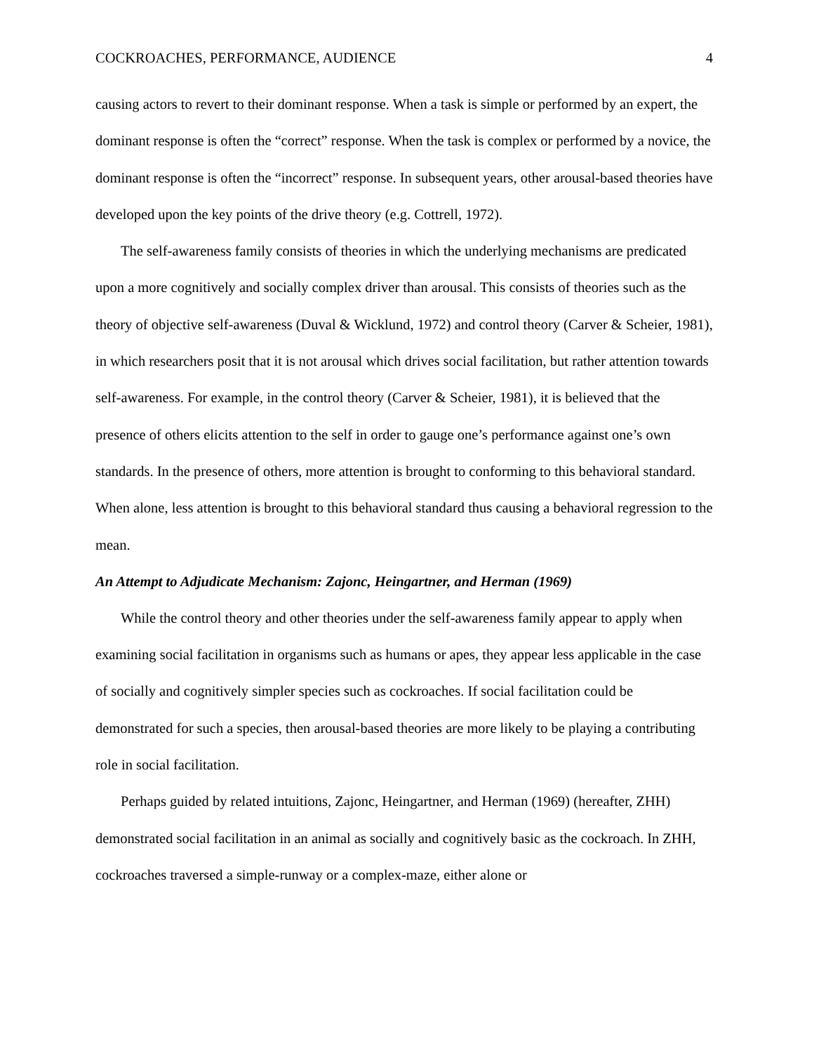COCKROACHES, PERFORMANCE, AUDIENCE 4
causing actors to revert to their dominant response. When a task is simple or performed by an expert, the dominant response is often the “correct” response. When the task is complex or performed by a novice, the dominant response is often the “incorrect” response. In subsequent years, other arousal-based theories have developed upon the key points of the drive theory (e.g. Cottrell, 1972).
The self-awareness family consists of theories in which the underlying mechanisms are predicated upon a more cognitively and socially complex driver than arousal. This consists of theories such as the theory of objective self-awareness (Duval & Wicklund, 1972) and control theory (Carver & Scheier, 1981), in which researchers posit that it is not arousal which drives social facilitation, but rather attention towards self-awareness. For example, in the control theory (Carver & Scheier, 1981), it is believed that the presence of others elicits attention to the self in order to gauge one’s performance against one’s own standards. In the presence of others, more attention is brought to conforming to this behavioral standard. When alone, less attention is brought to this behavioral standard thus causing a behavioral regression to the mean.
An Attempt to Adjudicate Mechanism: Zajonc, Heingartner, and Herman (1969)
While the control theory and other theories under the self-awareness family appear to apply when examining social facilitation in organisms such as humans or apes, they appear less applicable in the case of socially and cognitively simpler species such as cockroaches. If social facilitation could be demonstrated for such a species, then arousal-based theories are more likely to be playing a contributing role in social facilitation.
Perhaps guided by related intuitions, Zajonc, Heingartner, and Herman (1969) (hereafter, ZHH) demonstrated social facilitation in an animal as socially and cognitively basic as the cockroach. In ZHH, cockroaches traversed a simple-runway or a complex-maze, either alone or